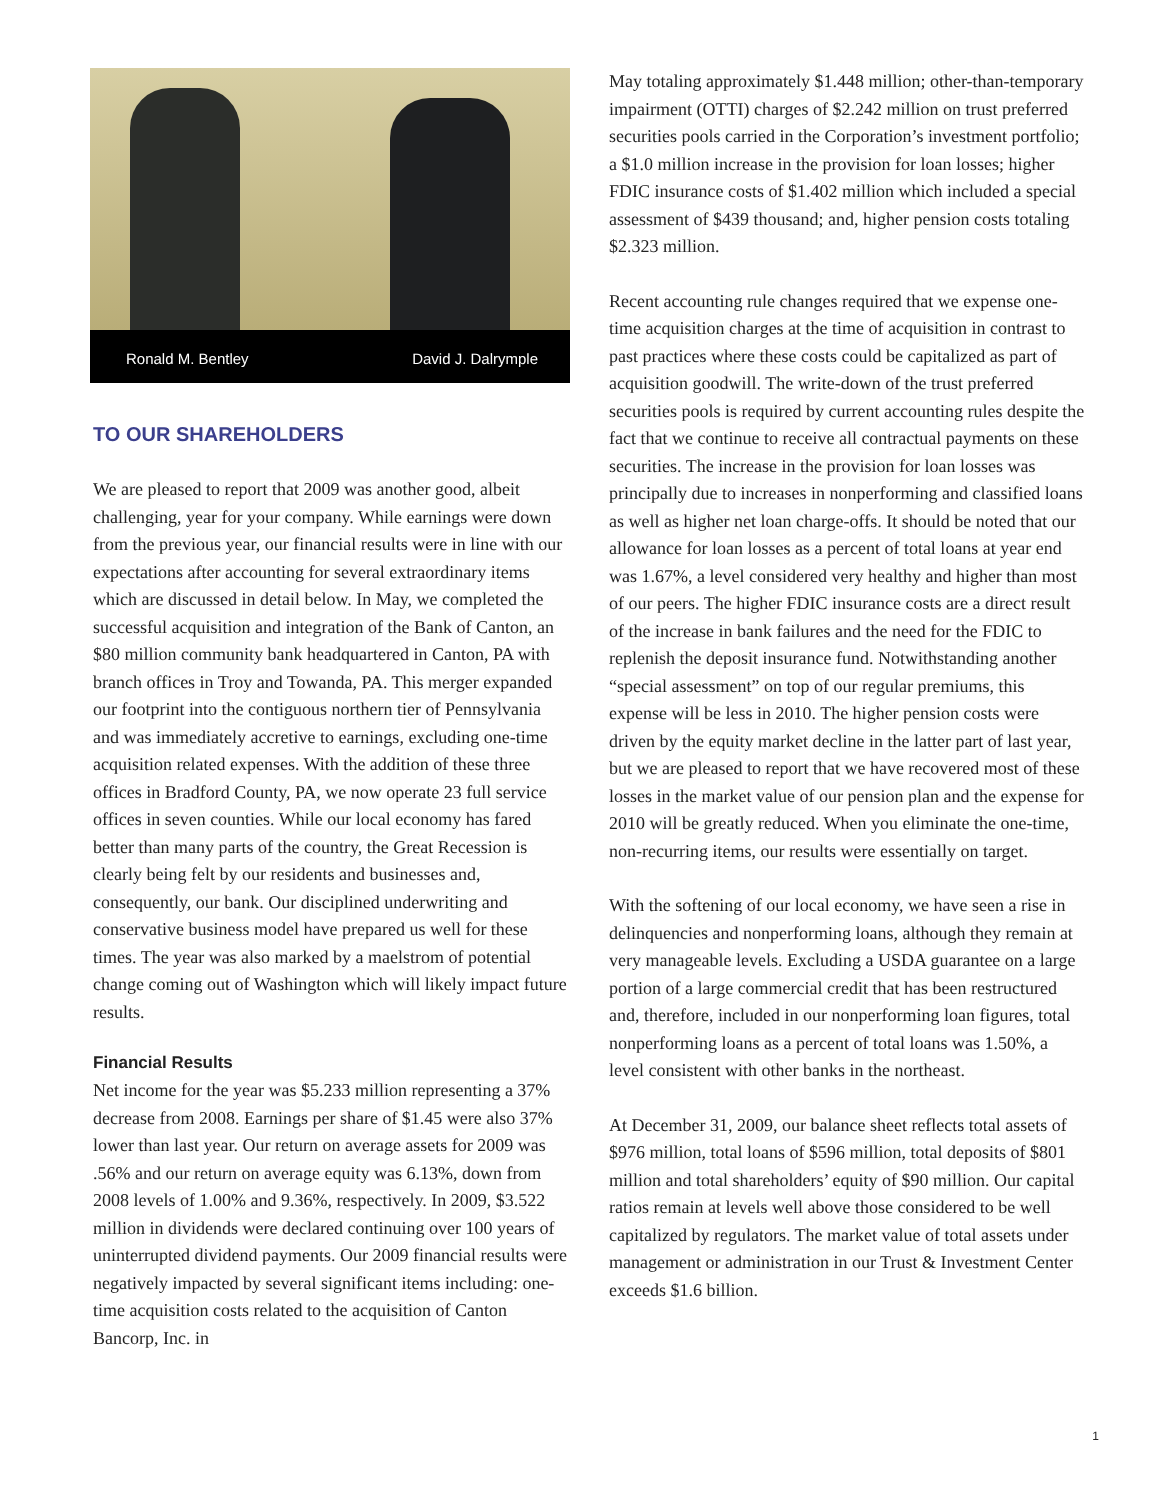Ronald M. Bentley David J. Dalrymple
TO OUR SHAREHOLDERS
We are pleased to report that 2009 was another good, albeit challenging, year for your company. While earnings were down from the previous year, our financial results were in line with our expectations after accounting for several extraordinary items which are discussed in detail below. In May, we completed the successful acquisition and integration of the Bank of Canton, an $80 million community bank headquartered in Canton, PA with branch offices in Troy and Towanda, PA. This merger expanded our footprint into the contiguous northern tier of Pennsylvania and was immediately accretive to earnings, excluding one-time acquisition related expenses. With the addition of these three offices in Bradford County, PA, we now operate 23 full service offices in seven counties. While our local economy has fared better than many parts of the country, the Great Recession is clearly being felt by our residents and businesses and, consequently, our bank. Our disciplined underwriting and conservative business model have prepared us well for these times. The year was also marked by a maelstrom of potential change coming out of Washington which will likely impact future results.
Financial Results
Net income for the year was $5.233 million representing a 37% decrease from 2008. Earnings per share of $1.45 were also 37% lower than last year. Our return on average assets for 2009 was .56% and our return on average equity was 6.13%, down from 2008 levels of 1.00% and 9.36%, respectively. In 2009, $3.522 million in dividends were declared continuing over 100 years of uninterrupted dividend payments. Our 2009 financial results were negatively impacted by several significant items including: one-time acquisition costs related to the acquisition of Canton Bancorp, Inc. in
May totaling approximately $1.448 million; other-than-temporary impairment (OTTI) charges of $2.242 million on trust preferred securities pools carried in the Corporation’s investment portfolio; a $1.0 million increase in the provision for loan losses; higher FDIC insurance costs of $1.402 million which included a special assessment of $439 thousand; and, higher pension costs totaling $2.323 million.
Recent accounting rule changes required that we expense one-time acquisition charges at the time of acquisition in contrast to past practices where these costs could be capitalized as part of acquisition goodwill. The write-down of the trust preferred securities pools is required by current accounting rules despite the fact that we continue to receive all contractual payments on these securities. The increase in the provision for loan losses was principally due to increases in nonperforming and classified loans as well as higher net loan charge-offs. It should be noted that our allowance for loan losses as a percent of total loans at year end was 1.67%, a level considered very healthy and higher than most of our peers. The higher FDIC insurance costs are a direct result of the increase in bank failures and the need for the FDIC to replenish the deposit insurance fund. Notwithstanding another “special assessment” on top of our regular premiums, this expense will be less in 2010. The higher pension costs were driven by the equity market decline in the latter part of last year, but we are pleased to report that we have recovered most of these losses in the market value of our pension plan and the expense for 2010 will be greatly reduced. When you eliminate the one-time, non-recurring items, our results were essentially on target.
With the softening of our local economy, we have seen a rise in delinquencies and nonperforming loans, although they remain at very manageable levels. Excluding a USDA guarantee on a large portion of a large commercial credit that has been restructured and, therefore, included in our nonperforming loan figures, total nonperforming loans as a percent of total loans was 1.50%, a level consistent with other banks in the northeast.
At December 31, 2009, our balance sheet reflects total assets of $976 million, total loans of $596 million, total deposits of $801 million and total shareholders’ equity of $90 million. Our capital ratios remain at levels well above those considered to be well capitalized by regulators. The market value of total assets under management or administration in our Trust & Investment Center exceeds $1.6 billion.
1